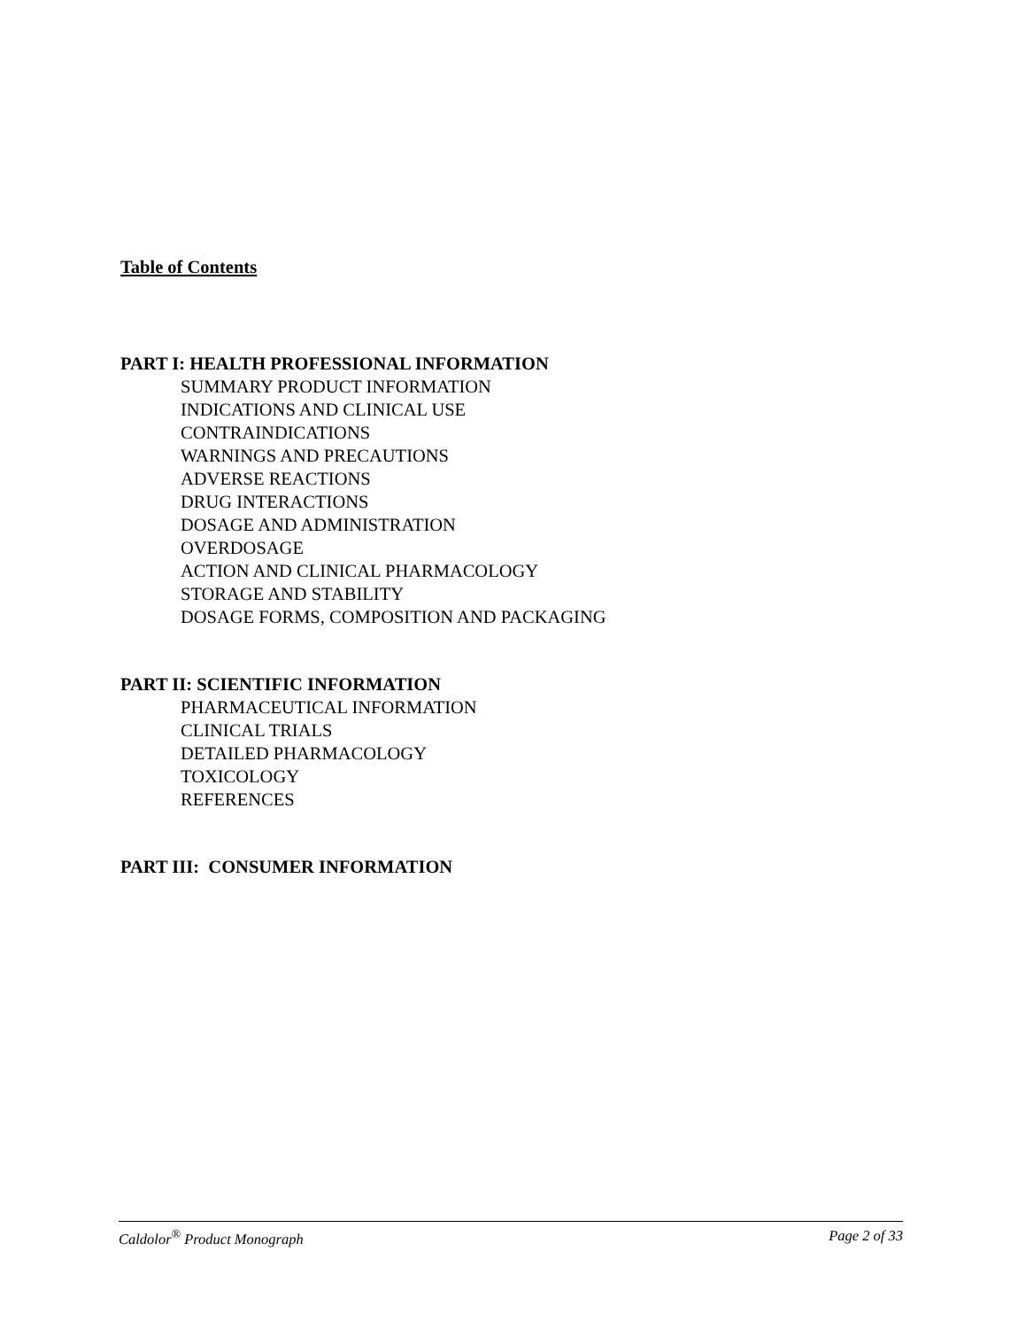Table of Contents
PART I: HEALTH PROFESSIONAL INFORMATION
SUMMARY PRODUCT INFORMATION
INDICATIONS AND CLINICAL USE
CONTRAINDICATIONS
WARNINGS AND PRECAUTIONS
ADVERSE REACTIONS
DRUG INTERACTIONS
DOSAGE AND ADMINISTRATION
OVERDOSAGE
ACTION AND CLINICAL PHARMACOLOGY
STORAGE AND STABILITY
DOSAGE FORMS, COMPOSITION AND PACKAGING
PART II: SCIENTIFIC INFORMATION
PHARMACEUTICAL INFORMATION
CLINICAL TRIALS
DETAILED PHARMACOLOGY
TOXICOLOGY
REFERENCES
PART III: CONSUMER INFORMATION
Caldolor<sup>®</sup> Product Monograph Page 2 of 33